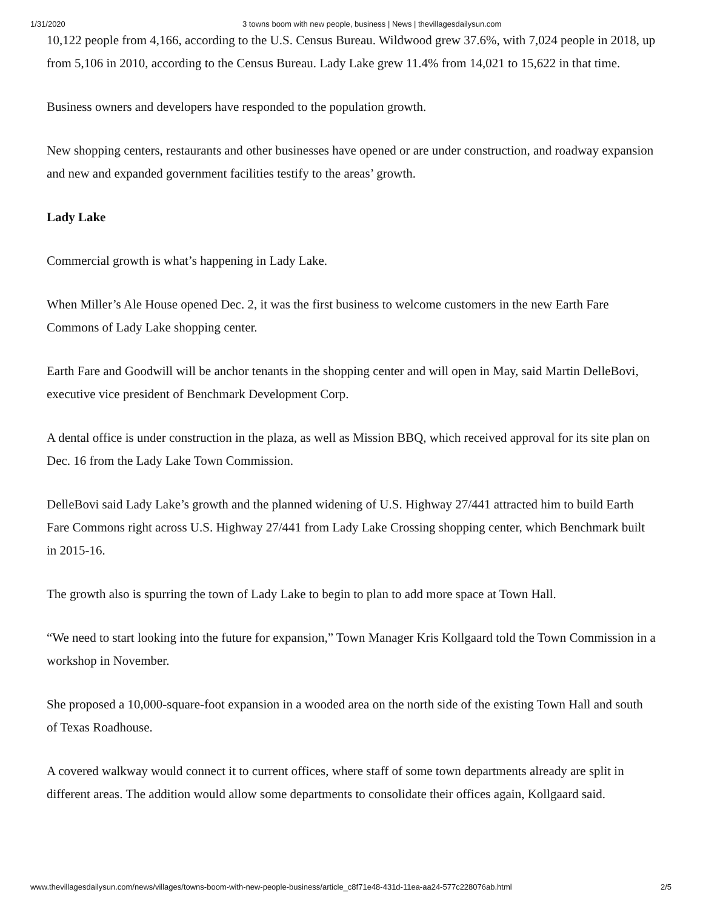1/31/2020 3 towns boom with new people, business | News | thevillagesdailysun.com
10,122 people from 4,166, according to the U.S. Census Bureau. Wildwood grew 37.6%, with 7,024 people in 2018, up from 5,106 in 2010, according to the Census Bureau. Lady Lake grew 11.4% from 14,021 to 15,622 in that time.
Business owners and developers have responded to the population growth.
New shopping centers, restaurants and other businesses have opened or are under construction, and roadway expansion and new and expanded government facilities testify to the areas’ growth.
Lady Lake
Commercial growth is what’s happening in Lady Lake.
When Miller’s Ale House opened Dec. 2, it was the first business to welcome customers in the new Earth Fare Commons of Lady Lake shopping center.
Earth Fare and Goodwill will be anchor tenants in the shopping center and will open in May, said Martin DelleBovi, executive vice president of Benchmark Development Corp.
A dental office is under construction in the plaza, as well as Mission BBQ, which received approval for its site plan on Dec. 16 from the Lady Lake Town Commission.
DelleBovi said Lady Lake’s growth and the planned widening of U.S. Highway 27/441 attracted him to build Earth Fare Commons right across U.S. Highway 27/441 from Lady Lake Crossing shopping center, which Benchmark built in 2015-16.
The growth also is spurring the town of Lady Lake to begin to plan to add more space at Town Hall.
“We need to start looking into the future for expansion,” Town Manager Kris Kollgaard told the Town Commission in a workshop in November.
She proposed a 10,000-square-foot expansion in a wooded area on the north side of the existing Town Hall and south of Texas Roadhouse.
A covered walkway would connect it to current offices, where staff of some town departments already are split in different areas. The addition would allow some departments to consolidate their offices again, Kollgaard said.
www.thevillagesdailysun.com/news/villages/towns-boom-with-new-people-business/article_c8f71e48-431d-11ea-aa24-577c228076ab.html 2/5